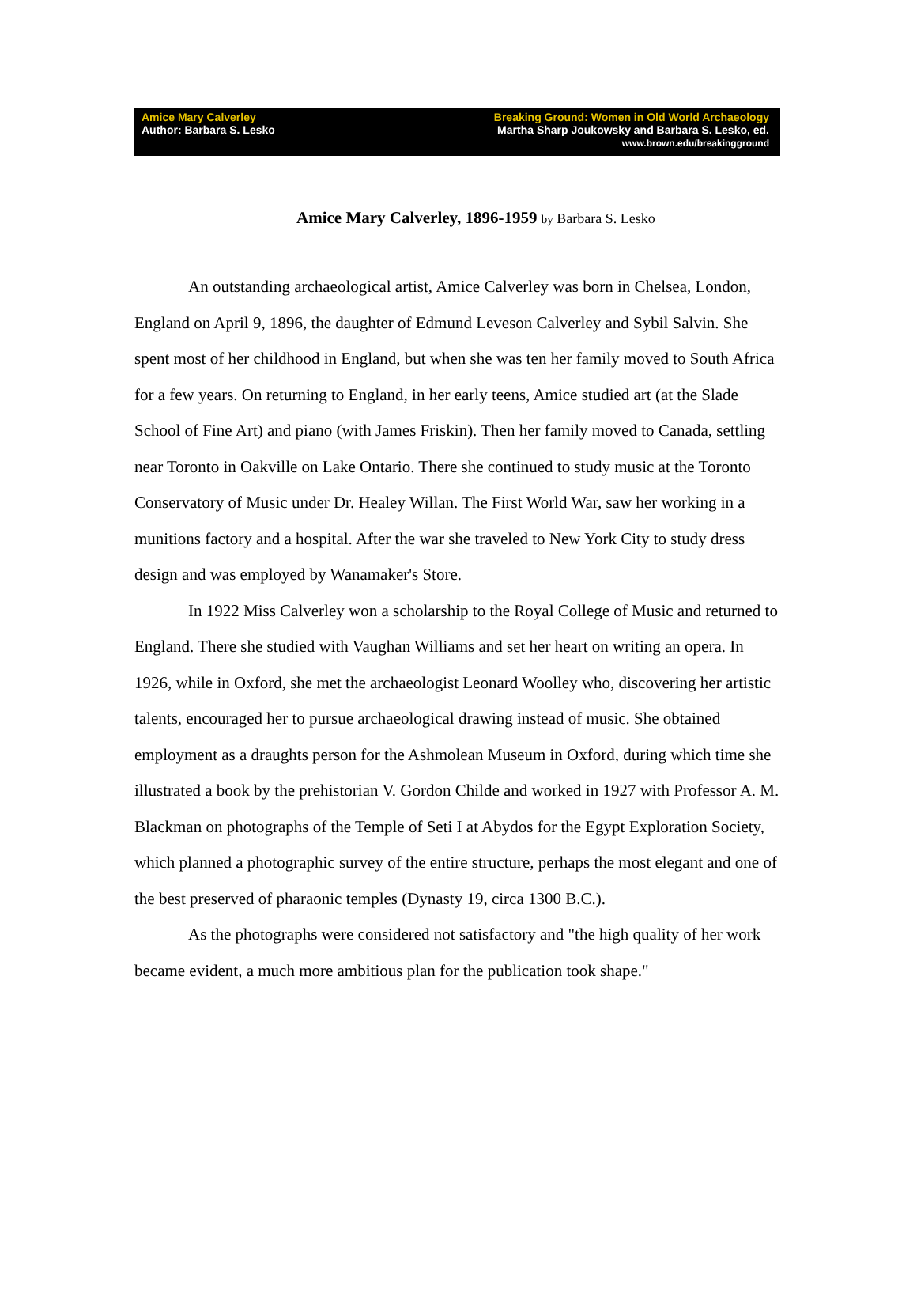Amice Mary Calverley
Author: Barbara S. Lesko
Breaking Ground: Women in Old World Archaeology
Martha Sharp Joukowsky and Barbara S. Lesko, ed.
www.brown.edu/breakingground
Amice Mary Calverley, 1896-1959 by Barbara S. Lesko
An outstanding archaeological artist, Amice Calverley was born in Chelsea, London, England on April 9, 1896, the daughter of Edmund Leveson Calverley and Sybil Salvin. She spent most of her childhood in England, but when she was ten her family moved to South Africa for a few years. On returning to England, in her early teens, Amice studied art (at the Slade School of Fine Art) and piano (with James Friskin). Then her family moved to Canada, settling near Toronto in Oakville on Lake Ontario. There she continued to study music at the Toronto Conservatory of Music under Dr. Healey Willan. The First World War, saw her working in a munitions factory and a hospital. After the war she traveled to New York City to study dress design and was employed by Wanamaker's Store.
In 1922 Miss Calverley won a scholarship to the Royal College of Music and returned to England. There she studied with Vaughan Williams and set her heart on writing an opera. In 1926, while in Oxford, she met the archaeologist Leonard Woolley who, discovering her artistic talents, encouraged her to pursue archaeological drawing instead of music. She obtained employment as a draughts person for the Ashmolean Museum in Oxford, during which time she illustrated a book by the prehistorian V. Gordon Childe and worked in 1927 with Professor A. M. Blackman on photographs of the Temple of Seti I at Abydos for the Egypt Exploration Society, which planned a photographic survey of the entire structure, perhaps the most elegant and one of the best preserved of pharaonic temples (Dynasty 19, circa 1300 B.C.).
As the photographs were considered not satisfactory and "the high quality of her work became evident, a much more ambitious plan for the publication took shape."